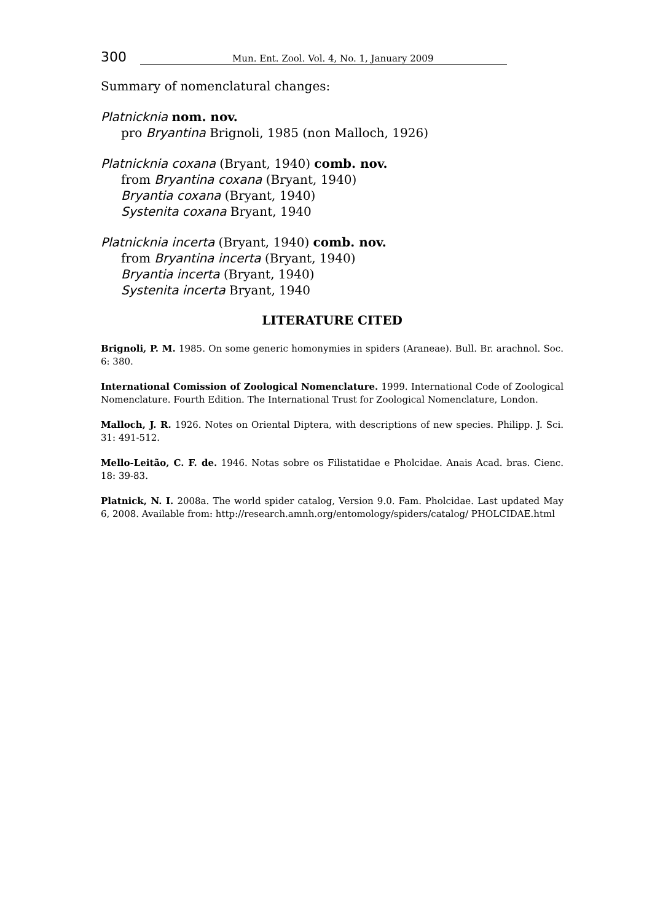300 Mun. Ent. Zool. Vol. 4, No. 1, January 2009
Summary of nomenclatural changes:
Platnicknia nom. nov.
pro Bryantina Brignoli, 1985 (non Malloch, 1926)
Platnicknia coxana (Bryant, 1940) comb. nov.
from Bryantina coxana (Bryant, 1940)
Bryantia coxana (Bryant, 1940)
Systenita coxana Bryant, 1940
Platnicknia incerta (Bryant, 1940) comb. nov.
from Bryantina incerta (Bryant, 1940)
Bryantia incerta (Bryant, 1940)
Systenita incerta Bryant, 1940
LITERATURE CITED
Brignoli, P. M. 1985. On some generic homonymies in spiders (Araneae). Bull. Br. arachnol. Soc. 6: 380.
International Comission of Zoological Nomenclature. 1999. International Code of Zoological Nomenclature. Fourth Edition. The International Trust for Zoological Nomenclature, London.
Malloch, J. R. 1926. Notes on Oriental Diptera, with descriptions of new species. Philipp. J. Sci. 31: 491-512.
Mello-Leitão, C. F. de. 1946. Notas sobre os Filistatidae e Pholcidae. Anais Acad. bras. Cienc. 18: 39-83.
Platnick, N. I. 2008a. The world spider catalog, Version 9.0. Fam. Pholcidae. Last updated May 6, 2008. Available from: http://research.amnh.org/entomology/spiders/catalog/ PHOLCIDAE.html